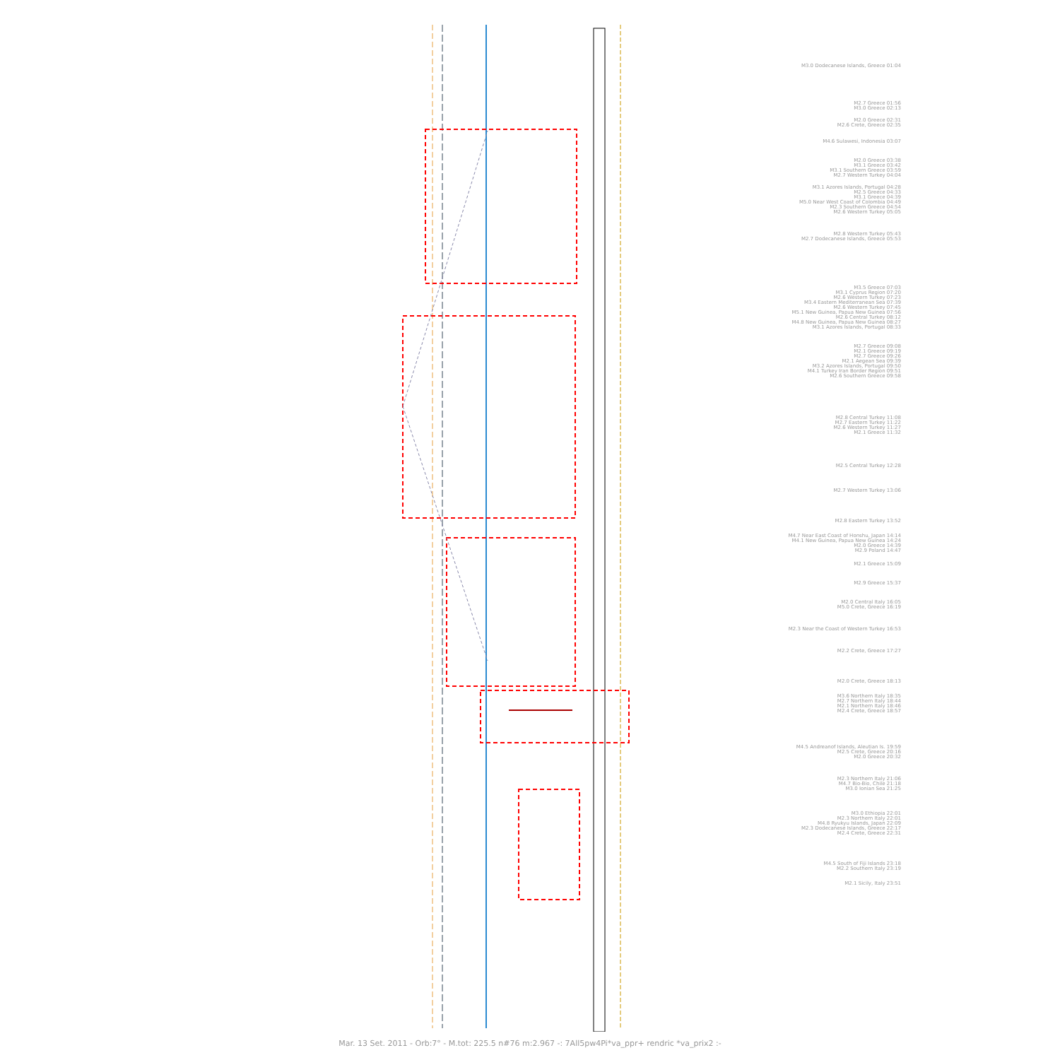M3.0 Dodecanese Islands, Greece 01:04
M2.7 Greece 01:56
M3.0 Greece 02:13
M2.0 Greece 02:31
M2.6 Crete, Greece 02:35
M4.6 Sulawesi, Indonesia 03:07
M2.0 Greece 03:38
M3.1 Greece 03:42
M3.1 Southern Greece 03:59
M2.7 Western Turkey 04:04
M3.1 Azores Islands, Portugal 04:28
M2.5 Greece 04:33
M3.1 Greece 04:39
M5.0 Near West Coast of Colombia 04:49
M2.3 Southern Greece 04:54
M2.6 Western Turkey 05:05
M2.8 Western Turkey 05:43
M2.7 Dodecanese Islands, Greece 05:53
M3.5 Greece 07:03
M3.1 Cyprus Region 07:20
M2.6 Western Turkey 07:23
M3.4 Eastern Mediterranean Sea 07:39
M2.6 Western Turkey 07:45
M5.1 New Guinea, Papua New Guinea 07:56
M2.6 Central Turkey 08:12
M4.8 New Guinea, Papua New Guinea 08:27
M3.1 Azores Islands, Portugal 08:33
M2.7 Greece 09:08
M2.1 Greece 09:19
M2.7 Greece 09:26
M2.1 Aegean Sea 09:39
M3.2 Azores Islands, Portugal 09:50
M4.1 Turkey Iran Border Region 09:51
M2.6 Southern Greece 09:58
M2.8 Central Turkey 11:08
M2.7 Eastern Turkey 11:22
M2.6 Western Turkey 11:27
M2.1 Greece 11:32
M2.5 Central Turkey 12:28
M2.7 Western Turkey 13:06
M2.8 Eastern Turkey 13:52
M4.7 Near East Coast of Honshu, Japan 14:14
M4.1 New Guinea, Papua New Guinea 14:24
M2.0 Greece 14:39
M2.9 Poland 14:47
M2.1 Greece 15:09
M2.9 Greece 15:37
M2.0 Central Italy 16:05
M5.0 Crete, Greece 16:19
M2.3 Near the Coast of Western Turkey 16:53
M2.2 Crete, Greece 17:27
M2.0 Crete, Greece 18:13
M3.6 Northern Italy 18:35
M2.7 Northern Italy 18:44
M2.1 Northern Italy 18:46
M2.4 Crete, Greece 18:57
M4.5 Andreanof Islands, Aleutian Is. 19:59
M2.5 Crete, Greece 20:16
M2.0 Greece 20:32
M2.3 Northern Italy 21:06
M4.7 Bio-Bio, Chile 21:18
M3.0 Ionian Sea 21:25
M3.0 Ethiopia 22:01
M2.3 Northern Italy 22:01
M4.8 Ryukyu Islands, Japan 22:09
M2.3 Dodecanese Islands, Greece 22:17
M2.4 Crete, Greece 22:31
M4.5 South of Fiji Islands 23:18
M2.2 Southern Italy 23:19
M2.1 Sicily, Italy 23:51
Mar. 13 Set. 2011 - Orb:7° - M.tot: 225.5 n#76 m:2.967 -: 7All5pw4Pi*va_ppr+ rendric *va_prix2 :-